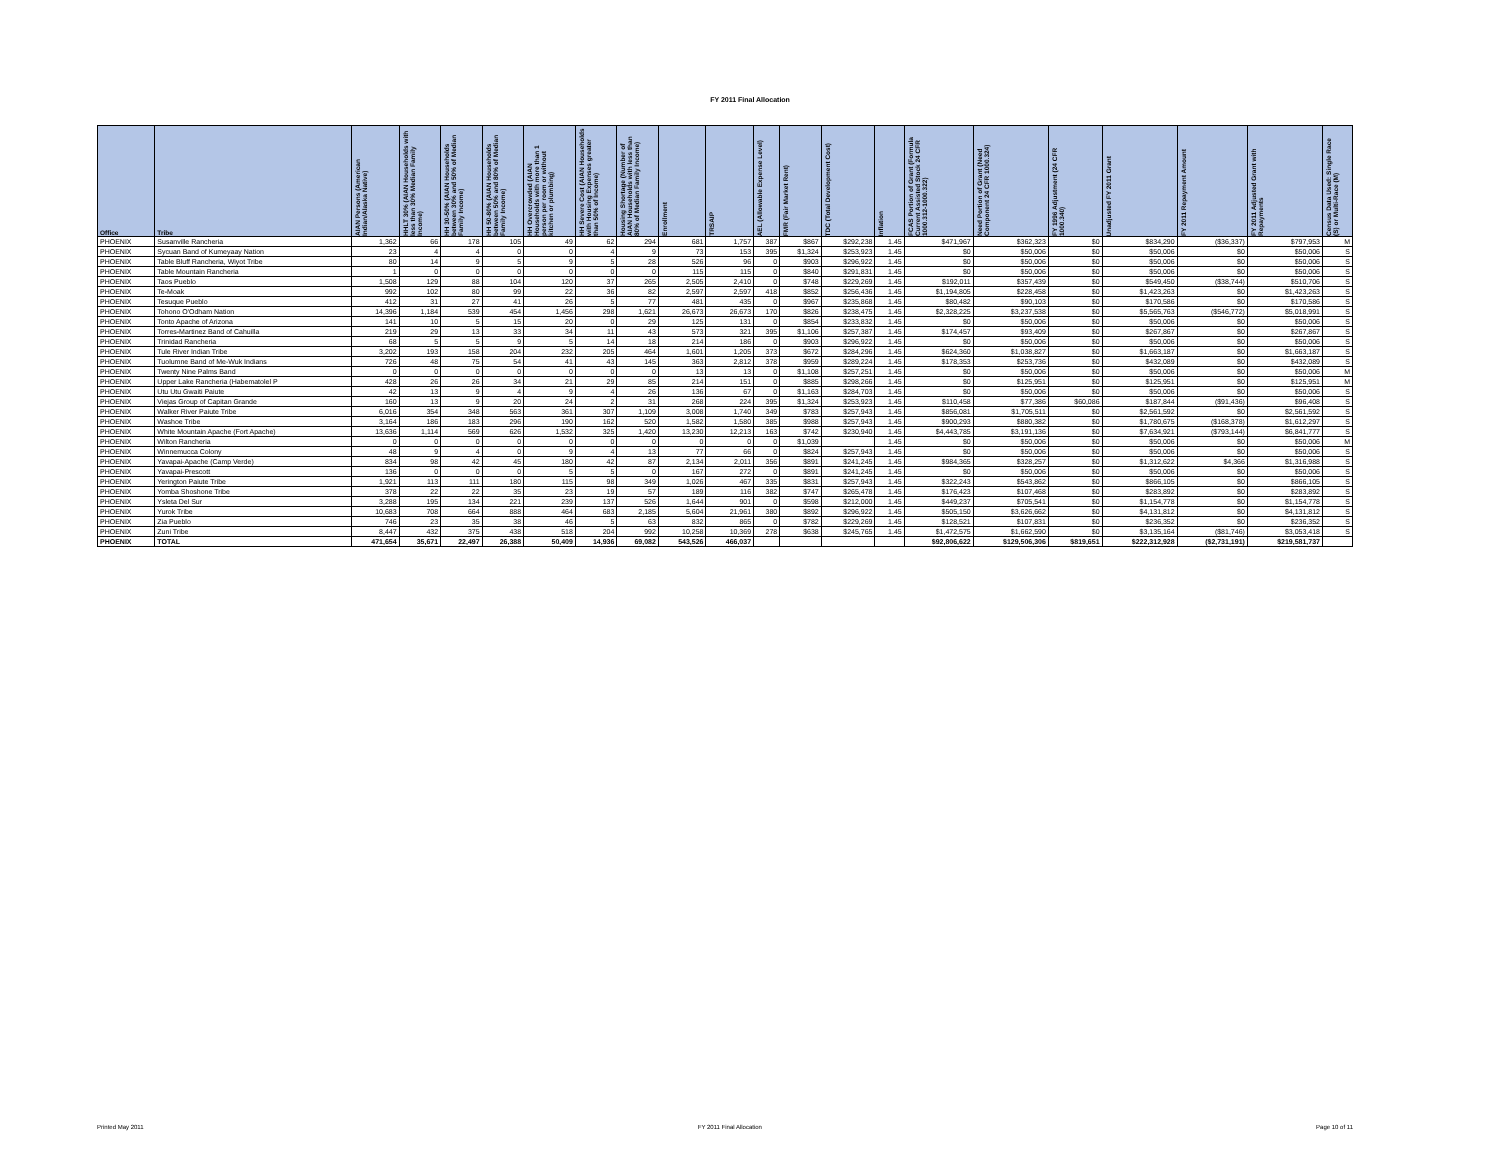FY 2011 Final Allocation
| Office | Tribe | AIAN Persons (American Indian/Alaska Native) | HHLT 30% (AIAN Households with less than 30% Median Family Income) | HH 30-50% (AIAN Households between 30% and 50% of Median Family Income) | HH 50-80% (AIAN Households between 50% and 80% of Median Family Income) | HH Overcrowded (AIAN Households with more than 1 person per room or without kitchen or plumbing) | HH Severe Cost (AIAN Households with Housing Expenses greater than 50% of Income) | Housing Shortage (Number of AIAN Households with less than 80% of Median Family Income) | Enrollment | TRSAIP | AEL (Allowable Expense Level) | FMR (Fair Market Rent) | TDC (Total Development Cost) | Inflation | FCAS Portion of Grant (Formula Current Assisted Stock 24 CFR 1000.312-1000.322) | Need Portion of Grant (Need Component 24 CFR 1000.324) | FY 1996 Adjustment (24 CFR 1000.340) | Unadjusted FY 2011 Grant | FY 2011 Repayment Amount | FY 2011 Adjusted Grant with Repayments | Census Data Used: Single Race (S) or Multi-Race (M) |
| --- | --- | --- | --- | --- | --- | --- | --- | --- | --- | --- | --- | --- | --- | --- | --- | --- | --- | --- | --- | --- | --- |
| PHOENIX | Susanville Rancheria | 1,362 | 66 | 178 | 105 | 49 | 62 | 294 | 681 | 1,757 | 387 | $867 | $292,238 | 1.45 | $471,967 | $362,323 | $0 | $834,290 | ($36,337) | $797,953 | M |
| PHOENIX | Sycuan Band of Kumeyaay Nation | 23 | 4 | 4 | 0 | 0 | 4 | 9 | 73 | 153 | 395 | $1,324 | $253,923 | 1.45 | $0 | $50,006 | $0 | $50,006 | $0 | $50,006 | S |
| PHOENIX | Table Bluff Rancheria, Wiyot Tribe | 80 | 14 | 9 | 5 | 9 | 5 | 28 | 526 | 96 | 0 | $903 | $296,922 | 1.45 | $0 | $50,006 | $0 | $50,006 | $0 | $50,006 | S |
| PHOENIX | Table Mountain Rancheria | 1 | 0 | 0 | 0 | 0 | 0 | 0 | 115 | 115 | 0 | $840 | $291,831 | 1.45 | $0 | $50,006 | $0 | $50,006 | $0 | $50,006 | S |
| PHOENIX | Taos Pueblo | 1,508 | 129 | 88 | 104 | 120 | 37 | 265 | 2,505 | 2,410 | 0 | $748 | $229,269 | 1.45 | $192,011 | $357,439 | $0 | $549,450 | ($38,744) | $510,706 | S |
| PHOENIX | Te-Moak | 992 | 102 | 80 | 99 | 22 | 36 | 82 | 2,597 | 2,597 | 418 | $852 | $256,436 | 1.45 | $1,194,805 | $228,458 | $0 | $1,423,263 | $0 | $1,423,263 | S |
| PHOENIX | Tesuque Pueblo | 412 | 31 | 27 | 41 | 26 | 5 | 77 | 481 | 435 | 0 | $967 | $235,868 | 1.45 | $80,482 | $90,103 | $0 | $170,586 | $0 | $170,586 | S |
| PHOENIX | Tohono O'Odham Nation | 14,396 | 1,184 | 539 | 454 | 1,456 | 298 | 1,621 | 26,673 | 26,673 | 170 | $826 | $238,475 | 1.45 | $2,328,225 | $3,237,538 | $0 | $5,565,763 | ($546,772) | $5,018,991 | S |
| PHOENIX | Tonto Apache of Arizona | 141 | 10 | 5 | 15 | 20 | 0 | 29 | 125 | 131 | 0 | $854 | $233,832 | 1.45 | $0 | $50,006 | $0 | $50,006 | $0 | $50,006 | S |
| PHOENIX | Torres-Martinez Band of Cahuilla | 219 | 29 | 13 | 33 | 34 | 11 | 43 | 573 | 321 | 395 | $1,106 | $257,387 | 1.45 | $174,457 | $93,409 | $0 | $267,867 | $0 | $267,867 | S |
| PHOENIX | Trinidad Rancheria | 68 | 5 | 5 | 9 | 5 | 14 | 18 | 214 | 186 | 0 | $903 | $296,922 | 1.45 | $0 | $50,006 | $0 | $50,006 | $0 | $50,006 | S |
| PHOENIX | Tule River Indian Tribe | 3,202 | 193 | 158 | 204 | 232 | 205 | 464 | 1,601 | 1,205 | 373 | $672 | $284,296 | 1.45 | $624,360 | $1,038,827 | $0 | $1,663,187 | $0 | $1,663,187 | S |
| PHOENIX | Tuolumne Band of Me-Wuk Indians | 726 | 48 | 75 | 54 | 41 | 43 | 145 | 363 | 2,812 | 378 | $959 | $289,224 | 1.45 | $178,353 | $253,736 | $0 | $432,089 | $0 | $432,089 | S |
| PHOENIX | Twenty Nine Palms Band | 0 | 0 | 0 | 0 | 0 | 0 | 0 | 13 | 13 | 0 | $1,108 | $257,251 | 1.45 | $0 | $50,006 | $0 | $50,006 | $0 | $50,006 | M |
| PHOENIX | Upper Lake Rancheria (Habematolel P | 428 | 26 | 26 | 34 | 21 | 29 | 85 | 214 | 151 | 0 | $885 | $298,266 | 1.45 | $0 | $125,951 | $0 | $125,951 | $0 | $125,951 | M |
| PHOENIX | Utu Utu Gwaiti Paiute | 42 | 13 | 9 | 4 | 9 | 4 | 26 | 136 | 67 | 0 | $1,163 | $284,703 | 1.45 | $0 | $50,006 | $0 | $50,006 | $0 | $50,006 | S |
| PHOENIX | Viejas Group of Capitan Grande | 160 | 13 | 9 | 20 | 24 | 2 | 31 | 268 | 224 | 395 | $1,324 | $253,923 | 1.45 | $110,458 | $77,386 | $60,086 | $187,844 | ($91,436) | $96,408 | S |
| PHOENIX | Walker River Paiute Tribe | 6,016 | 354 | 348 | 563 | 361 | 307 | 1,109 | 3,008 | 1,740 | 349 | $783 | $257,943 | 1.45 | $856,081 | $1,705,511 | $0 | $2,561,592 | $0 | $2,561,592 | S |
| PHOENIX | Washoe Tribe | 3,164 | 186 | 183 | 296 | 190 | 162 | 520 | 1,582 | 1,580 | 385 | $988 | $257,943 | 1.45 | $900,293 | $880,382 | $0 | $1,780,675 | ($168,378) | $1,612,297 | S |
| PHOENIX | White Mountain Apache (Fort Apache) | 13,636 | 1,114 | 569 | 626 | 1,532 | 325 | 1,420 | 13,230 | 12,213 | 163 | $742 | $230,940 | 1.45 | $4,443,785 | $3,191,136 | $0 | $7,634,921 | ($793,144) | $6,841,777 | S |
| PHOENIX | Wilton Rancheria | 0 | 0 | 0 | 0 | 0 | 0 | 0 | 0 | 0 | 0 | $1,039 | | 1.45 | $0 | $50,006 | $0 | $50,006 | $0 | $50,006 | M |
| PHOENIX | Winnemucca Colony | 48 | 9 | 4 | 0 | 9 | 4 | 13 | 77 | 66 | 0 | $824 | $257,943 | 1.45 | $0 | $50,006 | $0 | $50,006 | $0 | $50,006 | S |
| PHOENIX | Yavapai-Apache (Camp Verde) | 834 | 98 | 42 | 45 | 180 | 42 | 87 | 2,134 | 2,011 | 356 | $891 | $241,245 | 1.45 | $984,365 | $328,257 | $0 | $1,312,622 | $4,366 | $1,316,988 | S |
| PHOENIX | Yavapai-Prescott | 136 | 0 | 0 | 0 | 5 | 5 | 0 | 167 | 272 | 0 | $891 | $241,245 | 1.45 | $0 | $50,006 | $0 | $50,006 | $0 | $50,006 | S |
| PHOENIX | Yerington Paiute Tribe | 1,921 | 113 | 111 | 180 | 115 | 98 | 349 | 1,026 | 467 | 335 | $831 | $257,943 | 1.45 | $322,243 | $543,862 | $0 | $866,105 | $0 | $866,105 | S |
| PHOENIX | Yomba Shoshone Tribe | 378 | 22 | 22 | 35 | 23 | 19 | 57 | 189 | 116 | 382 | $747 | $265,478 | 1.45 | $176,423 | $107,468 | $0 | $283,892 | $0 | $283,892 | S |
| PHOENIX | Ysleta Del Sur | 3,288 | 195 | 134 | 221 | 239 | 137 | 526 | 1,644 | 901 | 0 | $598 | $212,000 | 1.45 | $449,237 | $705,541 | $0 | $1,154,778 | $0 | $1,154,778 | S |
| PHOENIX | Yurok Tribe | 10,683 | 708 | 664 | 888 | 464 | 683 | 2,185 | 5,604 | 21,961 | 380 | $892 | $296,922 | 1.45 | $505,150 | $3,626,662 | $0 | $4,131,812 | $0 | $4,131,812 | S |
| PHOENIX | Zia Pueblo | 746 | 23 | 35 | 38 | 46 | 5 | 63 | 832 | 865 | 0 | $782 | $229,269 | 1.45 | $128,521 | $107,831 | $0 | $236,352 | $0 | $236,352 | S |
| PHOENIX | Zuni Tribe | 8,447 | 432 | 375 | 438 | 518 | 204 | 992 | 10,258 | 10,369 | 278 | $638 | $245,765 | 1.45 | $1,472,575 | $1,662,590 | $0 | $3,135,164 | ($81,746) | $3,053,418 | S |
| PHOENIX | TOTAL | 471,654 | 35,671 | 22,497 | 26,388 | 50,409 | 14,936 | 69,082 | 543,526 | 466,037 | | | | | $92,806,622 | $129,506,306 | $819,651 | $222,312,928 | ($2,731,191) | $219,581,737 | |
Printed May 2011 FY 2011 Final Allocation Page 10 of 11